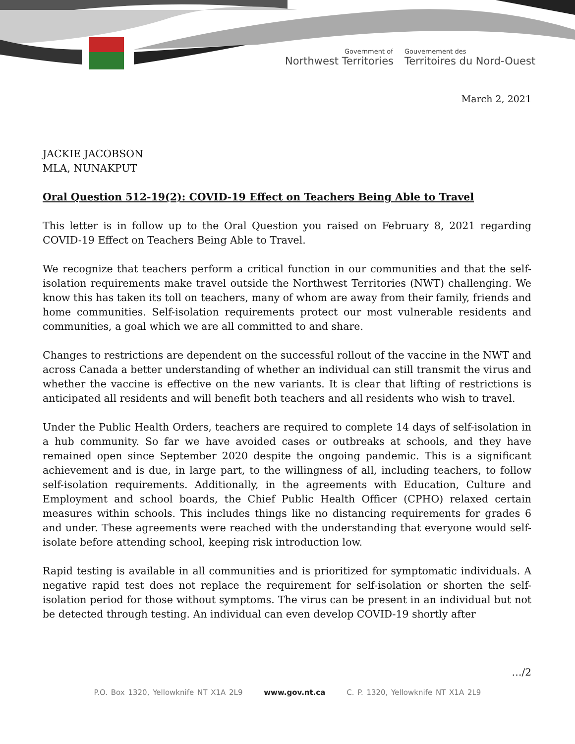Government of
Northwest Territories
Gouvernement des
Territoires du Nord-Ouest
March 2, 2021
JACKIE JACOBSON
MLA, NUNAKPUT
Oral Question 512-19(2): COVID-19 Effect on Teachers Being Able to Travel
This letter is in follow up to the Oral Question you raised on February 8, 2021 regarding COVID-19 Effect on Teachers Being Able to Travel.
We recognize that teachers perform a critical function in our communities and that the self-isolation requirements make travel outside the Northwest Territories (NWT) challenging. We know this has taken its toll on teachers, many of whom are away from their family, friends and home communities. Self-isolation requirements protect our most vulnerable residents and communities, a goal which we are all committed to and share.
Changes to restrictions are dependent on the successful rollout of the vaccine in the NWT and across Canada a better understanding of whether an individual can still transmit the virus and whether the vaccine is effective on the new variants. It is clear that lifting of restrictions is anticipated all residents and will benefit both teachers and all residents who wish to travel.
Under the Public Health Orders, teachers are required to complete 14 days of self-isolation in a hub community. So far we have avoided cases or outbreaks at schools, and they have remained open since September 2020 despite the ongoing pandemic. This is a significant achievement and is due, in large part, to the willingness of all, including teachers, to follow self-isolation requirements. Additionally, in the agreements with Education, Culture and Employment and school boards, the Chief Public Health Officer (CPHO) relaxed certain measures within schools. This includes things like no distancing requirements for grades 6 and under. These agreements were reached with the understanding that everyone would self-isolate before attending school, keeping risk introduction low.
Rapid testing is available in all communities and is prioritized for symptomatic individuals. A negative rapid test does not replace the requirement for self-isolation or shorten the self-isolation period for those without symptoms. The virus can be present in an individual but not be detected through testing. An individual can even develop COVID-19 shortly after
…/2
P.O. Box 1320, Yellowknife NT X1A 2L9 www.gov.nt.ca C. P. 1320, Yellowknife NT X1A 2L9